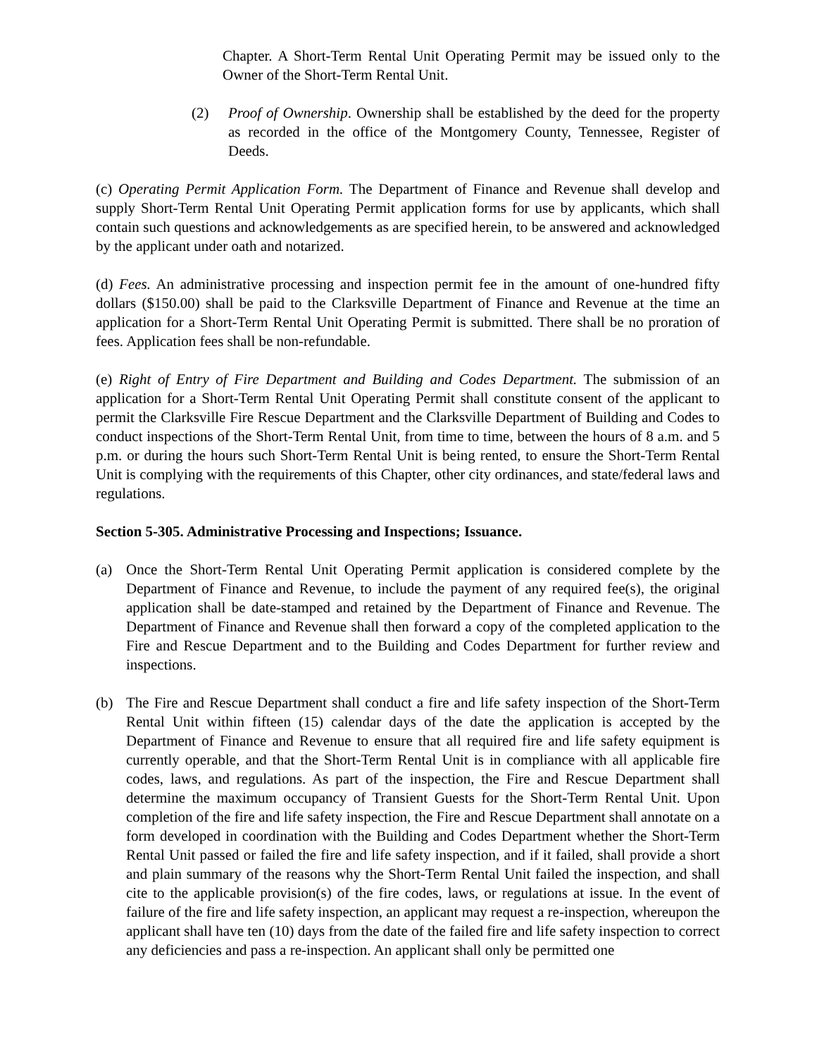Chapter. A Short-Term Rental Unit Operating Permit may be issued only to the Owner of the Short-Term Rental Unit.
(2) Proof of Ownership. Ownership shall be established by the deed for the property as recorded in the office of the Montgomery County, Tennessee, Register of Deeds.
(c) Operating Permit Application Form. The Department of Finance and Revenue shall develop and supply Short-Term Rental Unit Operating Permit application forms for use by applicants, which shall contain such questions and acknowledgements as are specified herein, to be answered and acknowledged by the applicant under oath and notarized.
(d) Fees. An administrative processing and inspection permit fee in the amount of one-hundred fifty dollars ($150.00) shall be paid to the Clarksville Department of Finance and Revenue at the time an application for a Short-Term Rental Unit Operating Permit is submitted. There shall be no proration of fees. Application fees shall be non-refundable.
(e) Right of Entry of Fire Department and Building and Codes Department. The submission of an application for a Short-Term Rental Unit Operating Permit shall constitute consent of the applicant to permit the Clarksville Fire Rescue Department and the Clarksville Department of Building and Codes to conduct inspections of the Short-Term Rental Unit, from time to time, between the hours of 8 a.m. and 5 p.m. or during the hours such Short-Term Rental Unit is being rented, to ensure the Short-Term Rental Unit is complying with the requirements of this Chapter, other city ordinances, and state/federal laws and regulations.
Section 5-305. Administrative Processing and Inspections; Issuance.
(a) Once the Short-Term Rental Unit Operating Permit application is considered complete by the Department of Finance and Revenue, to include the payment of any required fee(s), the original application shall be date-stamped and retained by the Department of Finance and Revenue. The Department of Finance and Revenue shall then forward a copy of the completed application to the Fire and Rescue Department and to the Building and Codes Department for further review and inspections.
(b) The Fire and Rescue Department shall conduct a fire and life safety inspection of the Short-Term Rental Unit within fifteen (15) calendar days of the date the application is accepted by the Department of Finance and Revenue to ensure that all required fire and life safety equipment is currently operable, and that the Short-Term Rental Unit is in compliance with all applicable fire codes, laws, and regulations. As part of the inspection, the Fire and Rescue Department shall determine the maximum occupancy of Transient Guests for the Short-Term Rental Unit. Upon completion of the fire and life safety inspection, the Fire and Rescue Department shall annotate on a form developed in coordination with the Building and Codes Department whether the Short-Term Rental Unit passed or failed the fire and life safety inspection, and if it failed, shall provide a short and plain summary of the reasons why the Short-Term Rental Unit failed the inspection, and shall cite to the applicable provision(s) of the fire codes, laws, or regulations at issue. In the event of failure of the fire and life safety inspection, an applicant may request a re-inspection, whereupon the applicant shall have ten (10) days from the date of the failed fire and life safety inspection to correct any deficiencies and pass a re-inspection. An applicant shall only be permitted one